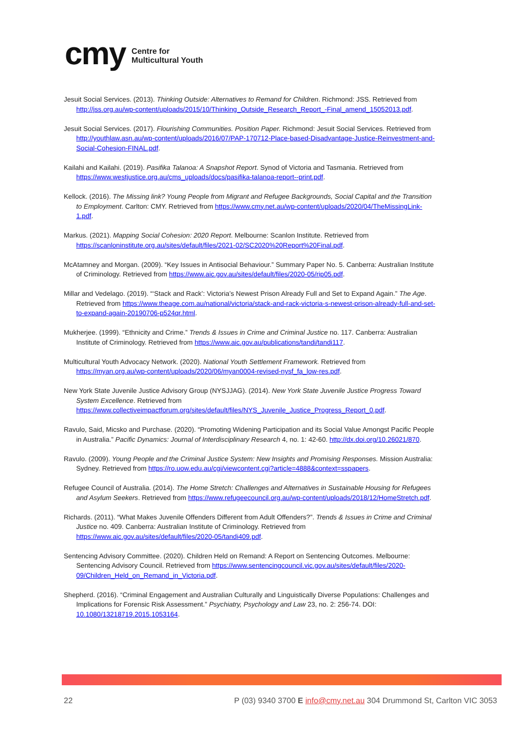cmy Centre for
Multicultural Youth
Jesuit Social Services. (2013). Thinking Outside: Alternatives to Remand for Children. Richmond: JSS. Retrieved from http://jss.org.au/wp-content/uploads/2015/10/Thinking_Outside_Research_Report_-Final_amend_15052013.pdf.
Jesuit Social Services. (2017). Flourishing Communities. Position Paper. Richmond: Jesuit Social Services. Retrieved from http://youthlaw.asn.au/wp-content/uploads/2016/07/PAP-170712-Place-based-Disadvantage-Justice-Reinvestment-and-Social-Cohesion-FINAL.pdf.
Kailahi and Kailahi. (2019). Pasifika Talanoa: A Snapshot Report. Synod of Victoria and Tasmania. Retrieved from https://www.westjustice.org.au/cms_uploads/docs/pasifika-talanoa-report--print.pdf.
Kellock. (2016). The Missing link? Young People from Migrant and Refugee Backgrounds, Social Capital and the Transition to Employment. Carlton: CMY. Retrieved from https://www.cmy.net.au/wp-content/uploads/2020/04/TheMissingLink-1.pdf.
Markus. (2021). Mapping Social Cohesion: 2020 Report. Melbourne: Scanlon Institute. Retrieved from https://scanloninstitute.org.au/sites/default/files/2021-02/SC2020%20Report%20Final.pdf.
McAtamney and Morgan. (2009). “Key Issues in Antisocial Behaviour.” Summary Paper No. 5. Canberra: Australian Institute of Criminology. Retrieved from https://www.aic.gov.au/sites/default/files/2020-05/rip05.pdf.
Millar and Vedelago. (2019). “‘Stack and Rack’: Victoria’s Newest Prison Already Full and Set to Expand Again.” The Age. Retrieved from https://www.theage.com.au/national/victoria/stack-and-rack-victoria-s-newest-prison-already-full-and-set-to-expand-again-20190706-p524qr.html.
Mukherjee. (1999). “Ethnicity and Crime.” Trends & Issues in Crime and Criminal Justice no. 117. Canberra: Australian Institute of Criminology. Retrieved from https://www.aic.gov.au/publications/tandi/tandi117.
Multicultural Youth Advocacy Network. (2020). National Youth Settlement Framework. Retrieved from https://myan.org.au/wp-content/uploads/2020/06/myan0004-revised-nysf_fa_low-res.pdf.
New York State Juvenile Justice Advisory Group (NYSJJAG). (2014). New York State Juvenile Justice Progress Toward System Excellence. Retrieved from https://www.collectiveimpactforum.org/sites/default/files/NYS_Juvenile_Justice_Progress_Report_0.pdf.
Ravulo, Said, Micsko and Purchase. (2020). “Promoting Widening Participation and its Social Value Amongst Pacific People in Australia.” Pacific Dynamics: Journal of Interdisciplinary Research 4, no. 1: 42-60. http://dx.doi.org/10.26021/870.
Ravulo. (2009). Young People and the Criminal Justice System: New Insights and Promising Responses. Mission Australia: Sydney. Retrieved from https://ro.uow.edu.au/cgi/viewcontent.cgi?article=4888&context=sspapers.
Refugee Council of Australia. (2014). The Home Stretch: Challenges and Alternatives in Sustainable Housing for Refugees and Asylum Seekers. Retrieved from https://www.refugeecouncil.org.au/wp-content/uploads/2018/12/HomeStretch.pdf.
Richards. (2011). “What Makes Juvenile Offenders Different from Adult Offenders?”. Trends & Issues in Crime and Criminal Justice no. 409. Canberra: Australian Institute of Criminology. Retrieved from https://www.aic.gov.au/sites/default/files/2020-05/tandi409.pdf.
Sentencing Advisory Committee. (2020). Children Held on Remand: A Report on Sentencing Outcomes. Melbourne: Sentencing Advisory Council. Retrieved from https://www.sentencingcouncil.vic.gov.au/sites/default/files/2020-09/Children_Held_on_Remand_in_Victoria.pdf.
Shepherd. (2016). “Criminal Engagement and Australian Culturally and Linguistically Diverse Populations: Challenges and Implications for Forensic Risk Assessment.” Psychiatry, Psychology and Law 23, no. 2: 256-74. DOI: 10.1080/13218719.2015.1053164.
22 P (03) 9340 3700 E info@cmy.net.au 304 Drummond St, Carlton VIC 3053